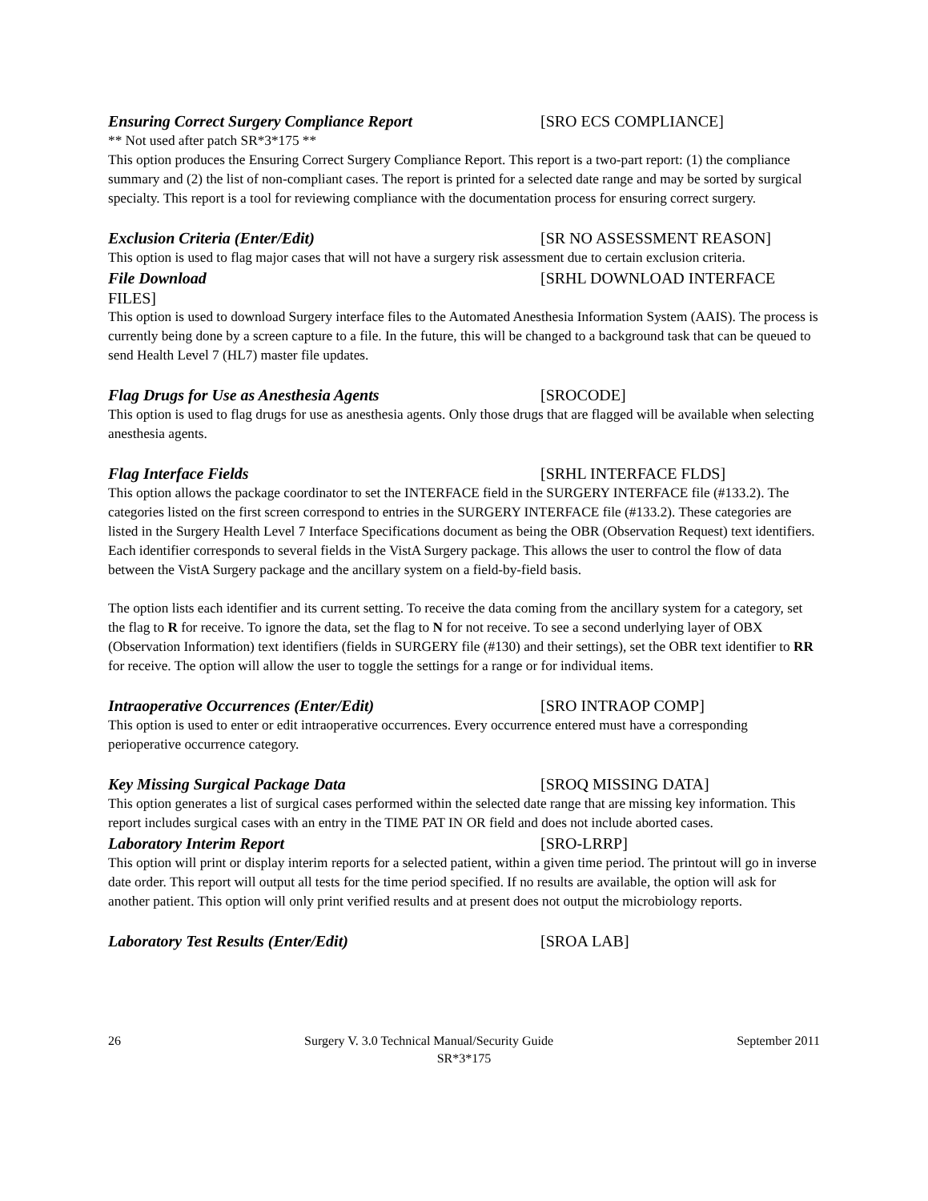Ensuring Correct Surgery Compliance Report [SRO ECS COMPLIANCE]
** Not used after patch SR*3*175 **
This option produces the Ensuring Correct Surgery Compliance Report. This report is a two-part report: (1) the compliance summary and (2) the list of non-compliant cases. The report is printed for a selected date range and may be sorted by surgical specialty. This report is a tool for reviewing compliance with the documentation process for ensuring correct surgery.
Exclusion Criteria (Enter/Edit) [SR NO ASSESSMENT REASON]
This option is used to flag major cases that will not have a surgery risk assessment due to certain exclusion criteria.
File Download [SRHL DOWNLOAD INTERFACE
FILES]
This option is used to download Surgery interface files to the Automated Anesthesia Information System (AAIS). The process is currently being done by a screen capture to a file. In the future, this will be changed to a background task that can be queued to send Health Level 7 (HL7) master file updates.
Flag Drugs for Use as Anesthesia Agents [SROCODE]
This option is used to flag drugs for use as anesthesia agents. Only those drugs that are flagged will be available when selecting anesthesia agents.
Flag Interface Fields [SRHL INTERFACE FLDS]
This option allows the package coordinator to set the INTERFACE field in the SURGERY INTERFACE file (#133.2). The categories listed on the first screen correspond to entries in the SURGERY INTERFACE file (#133.2). These categories are listed in the Surgery Health Level 7 Interface Specifications document as being the OBR (Observation Request) text identifiers. Each identifier corresponds to several fields in the VistA Surgery package. This allows the user to control the flow of data between the VistA Surgery package and the ancillary system on a field-by-field basis.
The option lists each identifier and its current setting. To receive the data coming from the ancillary system for a category, set the flag to R for receive. To ignore the data, set the flag to N for not receive. To see a second underlying layer of OBX (Observation Information) text identifiers (fields in SURGERY file (#130) and their settings), set the OBR text identifier to RR for receive. The option will allow the user to toggle the settings for a range or for individual items.
Intraoperative Occurrences (Enter/Edit) [SRO INTRAOP COMP]
This option is used to enter or edit intraoperative occurrences. Every occurrence entered must have a corresponding perioperative occurrence category.
Key Missing Surgical Package Data [SROQ MISSING DATA]
This option generates a list of surgical cases performed within the selected date range that are missing key information. This report includes surgical cases with an entry in the TIME PAT IN OR field and does not include aborted cases.
Laboratory Interim Report [SRO-LRRP]
This option will print or display interim reports for a selected patient, within a given time period. The printout will go in inverse date order. This report will output all tests for the time period specified. If no results are available, the option will ask for another patient. This option will only print verified results and at present does not output the microbiology reports.
Laboratory Test Results (Enter/Edit) [SROA LAB]
26 Surgery V. 3.0 Technical Manual/Security Guide September 2011
SR*3*175